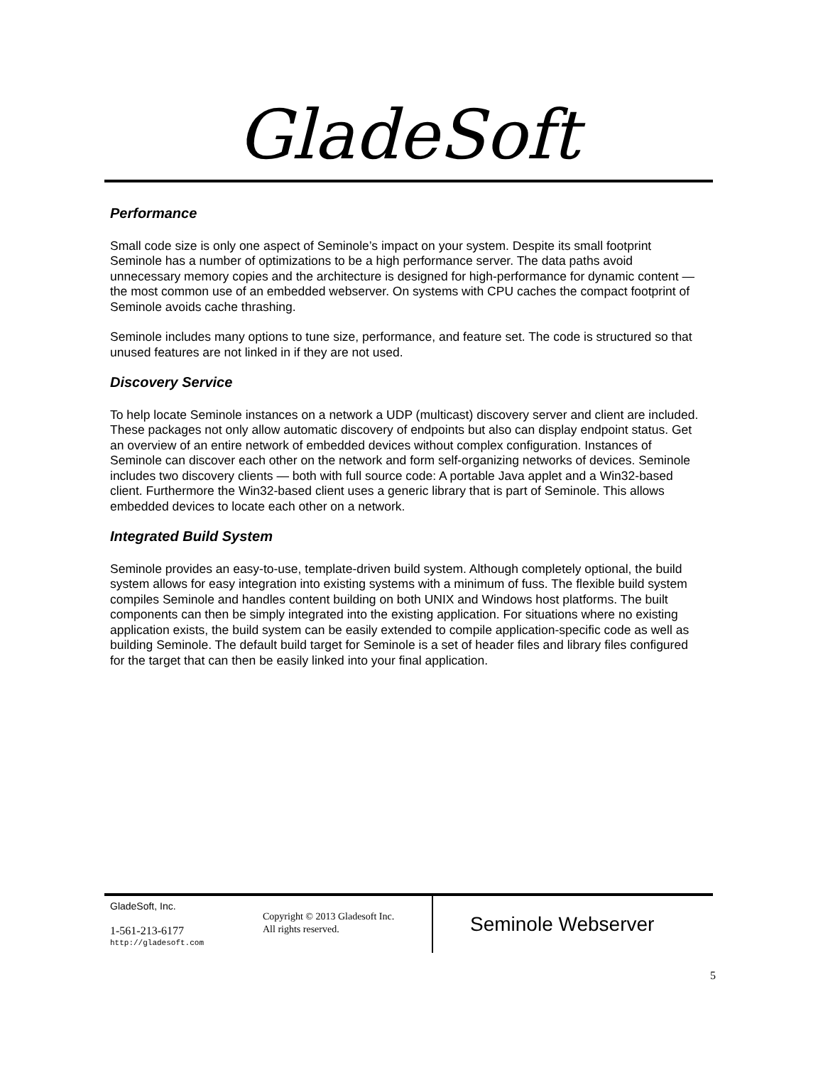GladeSoft
Performance
Small code size is only one aspect of Seminole’s impact on your system. Despite its small footprint Seminole has a number of optimizations to be a high performance server. The data paths avoid unnecessary memory copies and the architecture is designed for high-performance for dynamic content — the most common use of an embedded webserver. On systems with CPU caches the compact footprint of Seminole avoids cache thrashing.
Seminole includes many options to tune size, performance, and feature set. The code is structured so that unused features are not linked in if they are not used.
Discovery Service
To help locate Seminole instances on a network a UDP (multicast) discovery server and client are included. These packages not only allow automatic discovery of endpoints but also can display endpoint status. Get an overview of an entire network of embedded devices without complex configuration. Instances of Seminole can discover each other on the network and form self-organizing networks of devices. Seminole includes two discovery clients — both with full source code: A portable Java applet and a Win32-based client. Furthermore the Win32-based client uses a generic library that is part of Seminole. This allows embedded devices to locate each other on a network.
Integrated Build System
Seminole provides an easy-to-use, template-driven build system. Although completely optional, the build system allows for easy integration into existing systems with a minimum of fuss. The flexible build system compiles Seminole and handles content building on both UNIX and Windows host platforms. The built components can then be simply integrated into the existing application. For situations where no existing application exists, the build system can be easily extended to compile application-specific code as well as building Seminole. The default build target for Seminole is a set of header files and library files configured for the target that can then be easily linked into your final application.
GladeSoft, Inc.
1-561-213-6177
http://gladesoft.com
Copyright © 2013 Gladesoft Inc.
All rights reserved.
Seminole Webserver
5